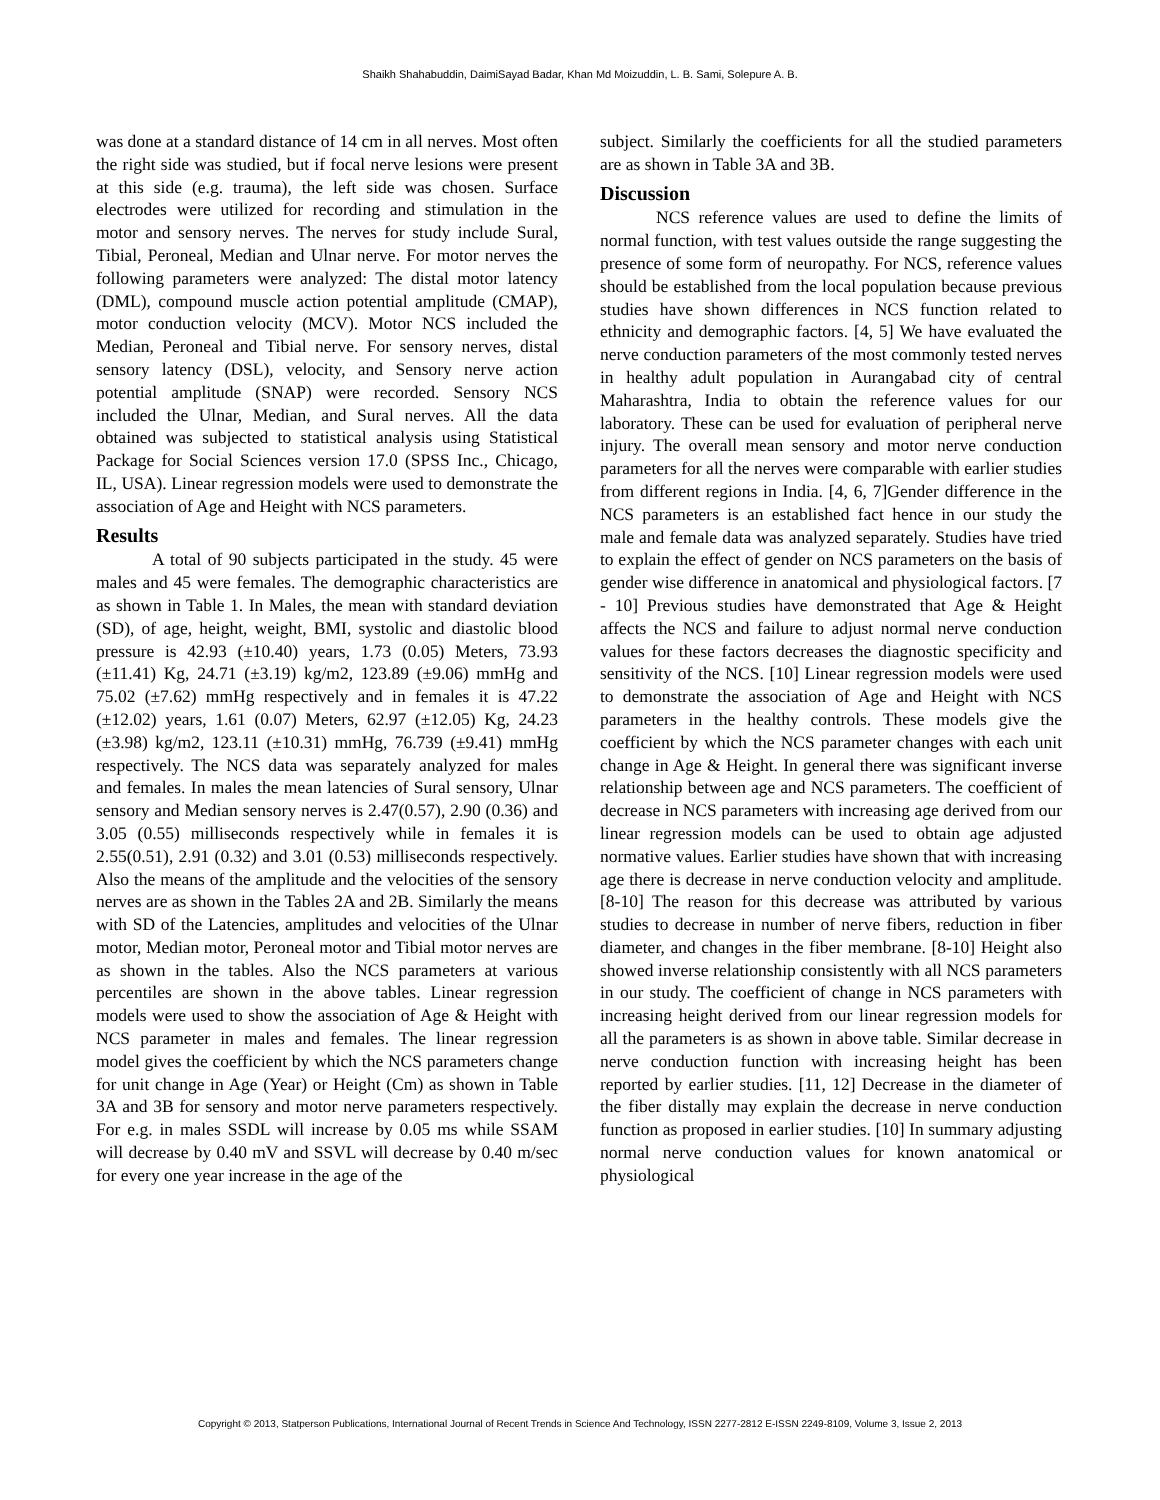Shaikh Shahabuddin, DaimiSayad Badar, Khan Md Moizuddin, L. B. Sami, Solepure A. B.
was done at a standard distance of 14 cm in all nerves. Most often the right side was studied, but if focal nerve lesions were present at this side (e.g. trauma), the left side was chosen. Surface electrodes were utilized for recording and stimulation in the motor and sensory nerves. The nerves for study include Sural, Tibial, Peroneal, Median and Ulnar nerve. For motor nerves the following parameters were analyzed: The distal motor latency (DML), compound muscle action potential amplitude (CMAP), motor conduction velocity (MCV). Motor NCS included the Median, Peroneal and Tibial nerve. For sensory nerves, distal sensory latency (DSL), velocity, and Sensory nerve action potential amplitude (SNAP) were recorded. Sensory NCS included the Ulnar, Median, and Sural nerves. All the data obtained was subjected to statistical analysis using Statistical Package for Social Sciences version 17.0 (SPSS Inc., Chicago, IL, USA). Linear regression models were used to demonstrate the association of Age and Height with NCS parameters.
Results
A total of 90 subjects participated in the study. 45 were males and 45 were females. The demographic characteristics are as shown in Table 1. In Males, the mean with standard deviation (SD), of age, height, weight, BMI, systolic and diastolic blood pressure is 42.93 (±10.40) years, 1.73 (0.05) Meters, 73.93 (±11.41) Kg, 24.71 (±3.19) kg/m2, 123.89 (±9.06) mmHg and 75.02 (±7.62) mmHg respectively and in females it is 47.22 (±12.02) years, 1.61 (0.07) Meters, 62.97 (±12.05) Kg, 24.23 (±3.98) kg/m2, 123.11 (±10.31) mmHg, 76.739 (±9.41) mmHg respectively. The NCS data was separately analyzed for males and females. In males the mean latencies of Sural sensory, Ulnar sensory and Median sensory nerves is 2.47(0.57), 2.90 (0.36) and 3.05 (0.55) milliseconds respectively while in females it is 2.55(0.51), 2.91 (0.32) and 3.01 (0.53) milliseconds respectively. Also the means of the amplitude and the velocities of the sensory nerves are as shown in the Tables 2A and 2B. Similarly the means with SD of the Latencies, amplitudes and velocities of the Ulnar motor, Median motor, Peroneal motor and Tibial motor nerves are as shown in the tables. Also the NCS parameters at various percentiles are shown in the above tables. Linear regression models were used to show the association of Age & Height with NCS parameter in males and females. The linear regression model gives the coefficient by which the NCS parameters change for unit change in Age (Year) or Height (Cm) as shown in Table 3A and 3B for sensory and motor nerve parameters respectively. For e.g. in males SSDL will increase by 0.05 ms while SSAM will decrease by 0.40 mV and SSVL will decrease by 0.40 m/sec for every one year increase in the age of the
subject. Similarly the coefficients for all the studied parameters are as shown in Table 3A and 3B.
Discussion
NCS reference values are used to define the limits of normal function, with test values outside the range suggesting the presence of some form of neuropathy. For NCS, reference values should be established from the local population because previous studies have shown differences in NCS function related to ethnicity and demographic factors. [4, 5] We have evaluated the nerve conduction parameters of the most commonly tested nerves in healthy adult population in Aurangabad city of central Maharashtra, India to obtain the reference values for our laboratory. These can be used for evaluation of peripheral nerve injury. The overall mean sensory and motor nerve conduction parameters for all the nerves were comparable with earlier studies from different regions in India. [4, 6, 7]Gender difference in the NCS parameters is an established fact hence in our study the male and female data was analyzed separately. Studies have tried to explain the effect of gender on NCS parameters on the basis of gender wise difference in anatomical and physiological factors. [7 - 10] Previous studies have demonstrated that Age & Height affects the NCS and failure to adjust normal nerve conduction values for these factors decreases the diagnostic specificity and sensitivity of the NCS. [10] Linear regression models were used to demonstrate the association of Age and Height with NCS parameters in the healthy controls. These models give the coefficient by which the NCS parameter changes with each unit change in Age & Height. In general there was significant inverse relationship between age and NCS parameters. The coefficient of decrease in NCS parameters with increasing age derived from our linear regression models can be used to obtain age adjusted normative values. Earlier studies have shown that with increasing age there is decrease in nerve conduction velocity and amplitude. [8-10] The reason for this decrease was attributed by various studies to decrease in number of nerve fibers, reduction in fiber diameter, and changes in the fiber membrane. [8-10] Height also showed inverse relationship consistently with all NCS parameters in our study. The coefficient of change in NCS parameters with increasing height derived from our linear regression models for all the parameters is as shown in above table. Similar decrease in nerve conduction function with increasing height has been reported by earlier studies. [11, 12] Decrease in the diameter of the fiber distally may explain the decrease in nerve conduction function as proposed in earlier studies. [10] In summary adjusting normal nerve conduction values for known anatomical or physiological
Copyright © 2013, Statperson Publications, International Journal of Recent Trends in Science And Technology, ISSN 2277-2812 E-ISSN 2249-8109, Volume 3, Issue 2, 2013